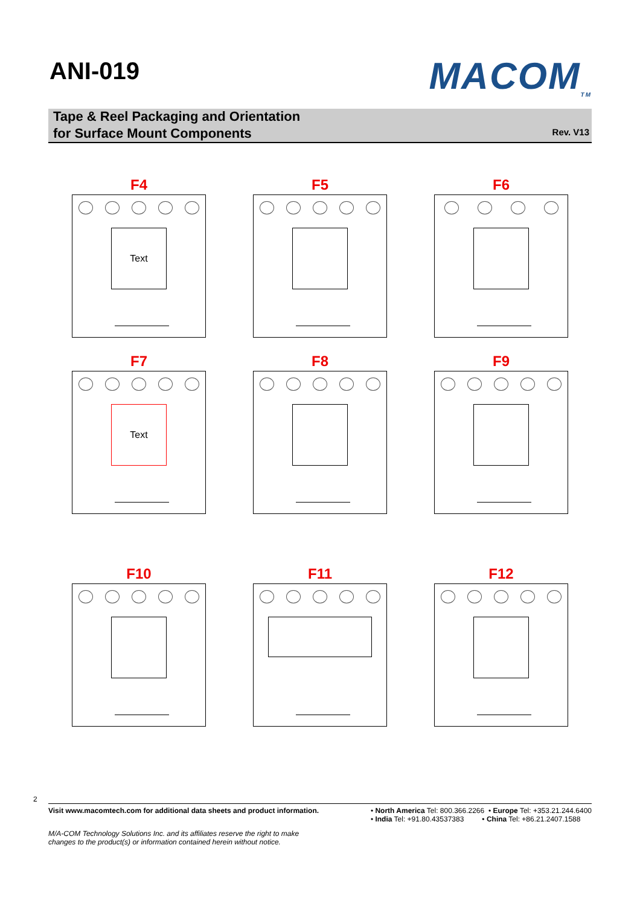ANI-019
MACOM<sub>TM</sub>
Tape & Reel Packaging and Orientation
for Surface Mount Components
Rev. V13
F4
Text
F5
F6
F7
Text
F8
F9
F10
F11
F12
2
Visit www.macomtech.com for additional data sheets and product information.
• North America Tel: 800.366.2266 • Europe Tel: +353.21.244.6400
• India Tel: +91.80.43537383 • China Tel: +86.21.2407.1588
M/A-COM Technology Solutions Inc. and its affiliates reserve the right to make
changes to the product(s) or information contained herein without notice.